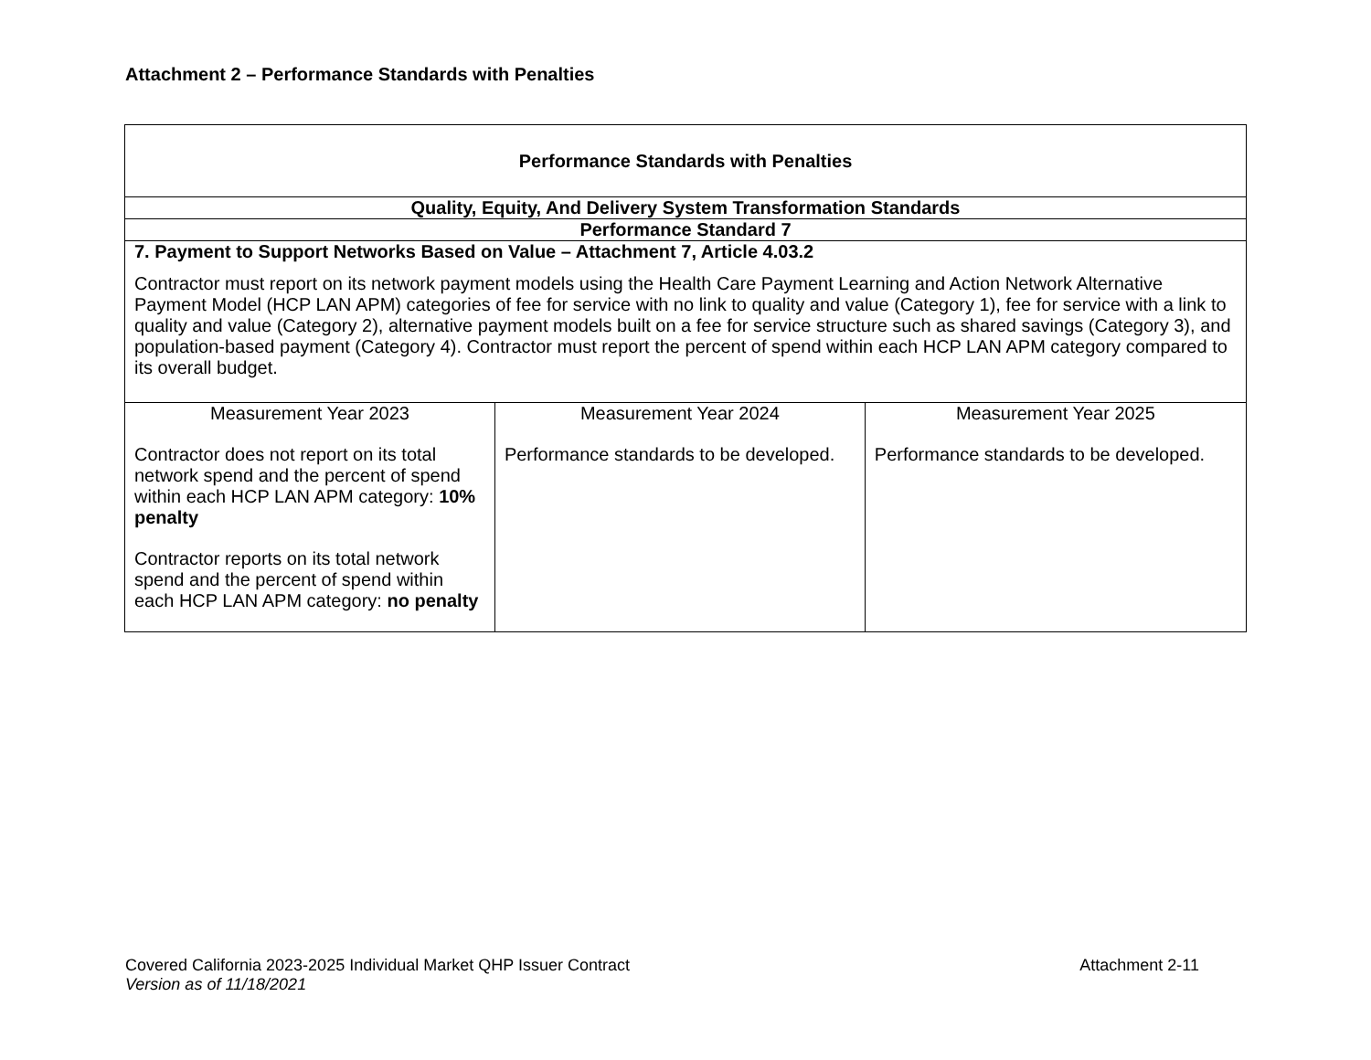Attachment 2 – Performance Standards with Penalties
| Performance Standards with Penalties | | |
| --- | --- | --- |
| Quality, Equity, And Delivery System Transformation Standards | | |
| Performance Standard 7 | | |
| 7. Payment to Support Networks Based on Value – Attachment 7, Article 4.03.2 Contractor must report on its network payment models using the Health Care Payment Learning and Action Network Alternative Payment Model (HCP LAN APM) categories of fee for service with no link to quality and value (Category 1), fee for service with a link to quality and value (Category 2), alternative payment models built on a fee for service structure such as shared savings (Category 3), and population-based payment (Category 4). Contractor must report the percent of spend within each HCP LAN APM category compared to its overall budget. | | |
| Measurement Year 2023 Contractor does not report on its total network spend and the percent of spend within each HCP LAN APM category: 10% penalty Contractor reports on its total network spend and the percent of spend within each HCP LAN APM category: no penalty | Measurement Year 2024 Performance standards to be developed. | Measurement Year 2025 Performance standards to be developed. |
Covered California 2023-2025 Individual Market QHP Issuer Contract Attachment 2-11
Version as of 11/18/2021